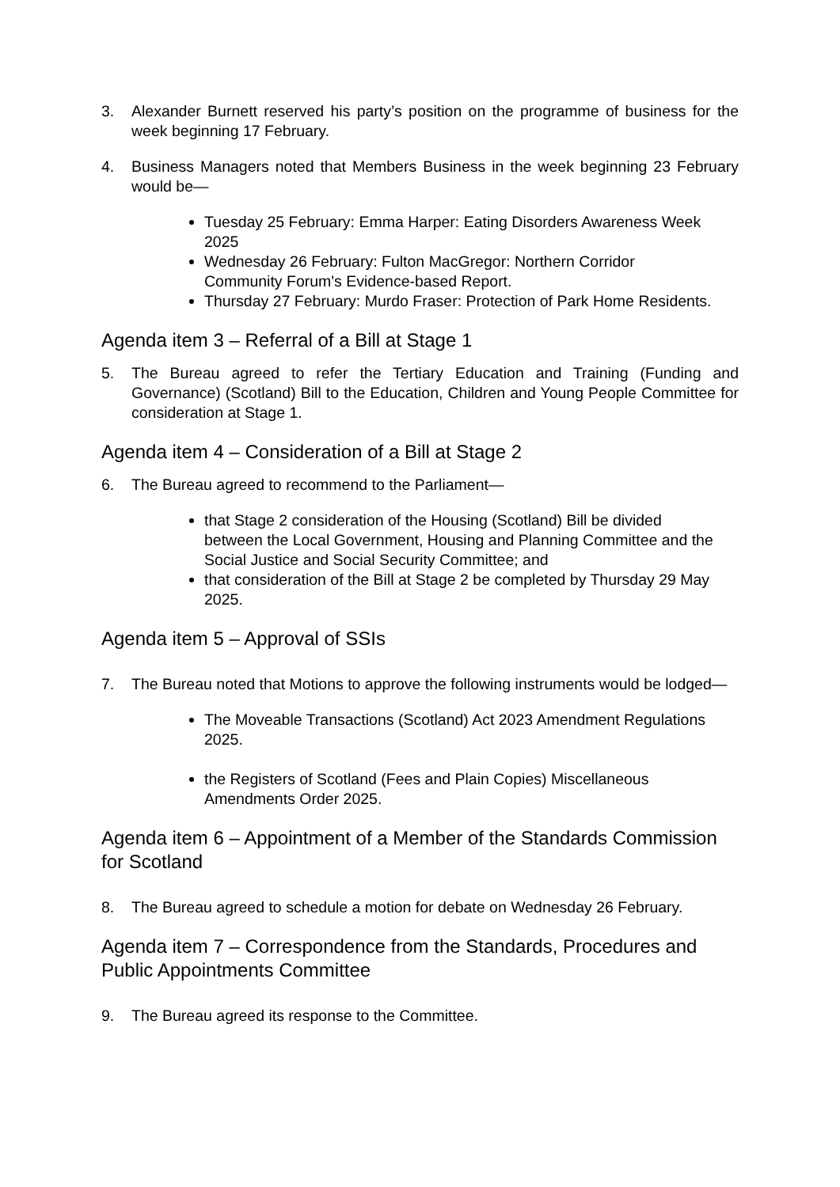3. Alexander Burnett reserved his party’s position on the programme of business for the week beginning 17 February.
4. Business Managers noted that Members Business in the week beginning 23 February would be—
Tuesday 25 February: Emma Harper: Eating Disorders Awareness Week 2025
Wednesday 26 February: Fulton MacGregor: Northern Corridor Community Forum's Evidence-based Report.
Thursday 27 February: Murdo Fraser: Protection of Park Home Residents.
Agenda item 3 – Referral of a Bill at Stage 1
5. The Bureau agreed to refer the Tertiary Education and Training (Funding and Governance) (Scotland) Bill to the Education, Children and Young People Committee for consideration at Stage 1.
Agenda item 4 – Consideration of a Bill at Stage 2
6. The Bureau agreed to recommend to the Parliament—
that Stage 2 consideration of the Housing (Scotland) Bill be divided between the Local Government, Housing and Planning Committee and the Social Justice and Social Security Committee; and
that consideration of the Bill at Stage 2 be completed by Thursday 29 May 2025.
Agenda item 5 – Approval of SSIs
7. The Bureau noted that Motions to approve the following instruments would be lodged—
The Moveable Transactions (Scotland) Act 2023 Amendment Regulations 2025.
the Registers of Scotland (Fees and Plain Copies) Miscellaneous Amendments Order 2025.
Agenda item 6 – Appointment of a Member of the Standards Commission for Scotland
8. The Bureau agreed to schedule a motion for debate on Wednesday 26 February.
Agenda item 7 – Correspondence from the Standards, Procedures and Public Appointments Committee
9. The Bureau agreed its response to the Committee.